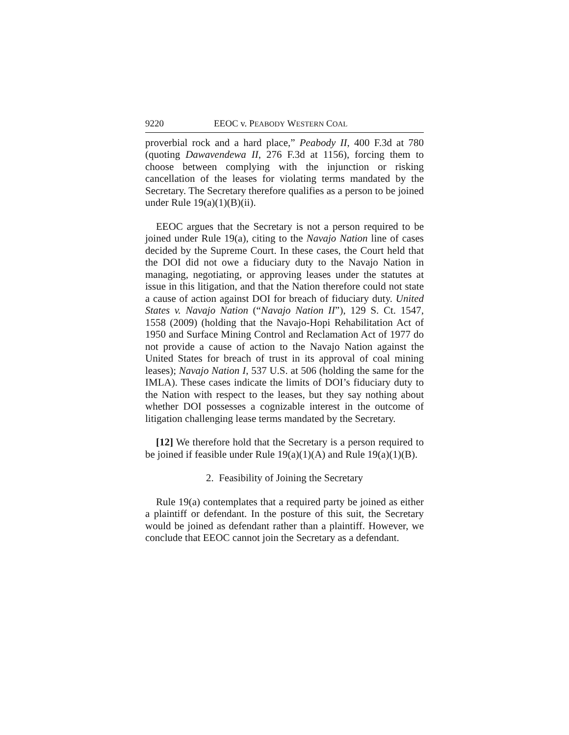9220 EEOC v. PEABODY WESTERN COAL
proverbial rock and a hard place,” Peabody II, 400 F.3d at 780 (quoting Dawavendewa II, 276 F.3d at 1156), forcing them to choose between complying with the injunction or risking cancellation of the leases for violating terms mandated by the Secretary. The Secretary therefore qualifies as a person to be joined under Rule 19(a)(1)(B)(ii).
EEOC argues that the Secretary is not a person required to be joined under Rule 19(a), citing to the Navajo Nation line of cases decided by the Supreme Court. In these cases, the Court held that the DOI did not owe a fiduciary duty to the Navajo Nation in managing, negotiating, or approving leases under the statutes at issue in this litigation, and that the Nation therefore could not state a cause of action against DOI for breach of fiduciary duty. United States v. Navajo Nation (“Navajo Nation II”), 129 S. Ct. 1547, 1558 (2009) (holding that the Navajo-Hopi Rehabilitation Act of 1950 and Surface Mining Control and Reclamation Act of 1977 do not provide a cause of action to the Navajo Nation against the United States for breach of trust in its approval of coal mining leases); Navajo Nation I, 537 U.S. at 506 (holding the same for the IMLA). These cases indicate the limits of DOI’s fiduciary duty to the Nation with respect to the leases, but they say nothing about whether DOI possesses a cognizable interest in the outcome of litigation challenging lease terms mandated by the Secretary.
[12] We therefore hold that the Secretary is a person required to be joined if feasible under Rule 19(a)(1)(A) and Rule 19(a)(1)(B).
2. Feasibility of Joining the Secretary
Rule 19(a) contemplates that a required party be joined as either a plaintiff or defendant. In the posture of this suit, the Secretary would be joined as defendant rather than a plaintiff. However, we conclude that EEOC cannot join the Secretary as a defendant.